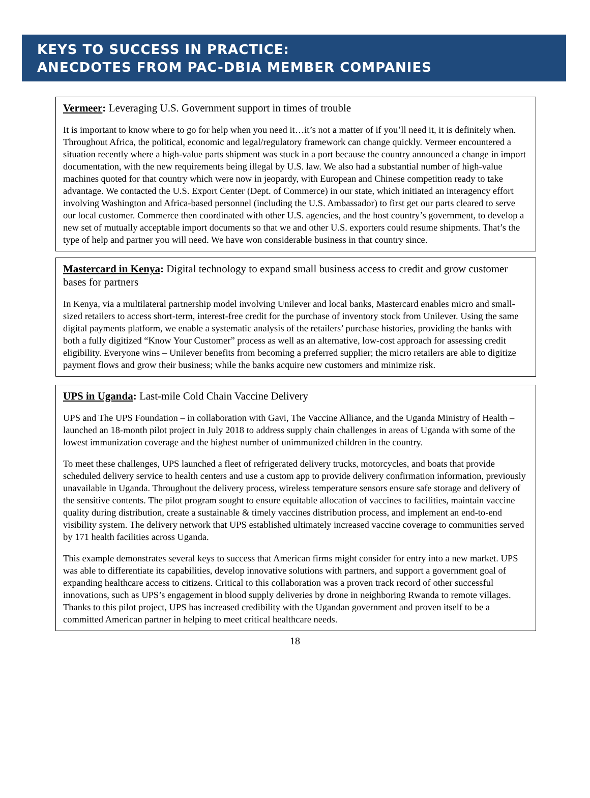KEYS TO SUCCESS IN PRACTICE:
ANECDOTES FROM PAC-DBIA MEMBER COMPANIES
Vermeer: Leveraging U.S. Government support in times of trouble
It is important to know where to go for help when you need it…it’s not a matter of if you’ll need it, it is definitely when. Throughout Africa, the political, economic and legal/regulatory framework can change quickly. Vermeer encountered a situation recently where a high-value parts shipment was stuck in a port because the country announced a change in import documentation, with the new requirements being illegal by U.S. law. We also had a substantial number of high-value machines quoted for that country which were now in jeopardy, with European and Chinese competition ready to take advantage. We contacted the U.S. Export Center (Dept. of Commerce) in our state, which initiated an interagency effort involving Washington and Africa-based personnel (including the U.S. Ambassador) to first get our parts cleared to serve our local customer. Commerce then coordinated with other U.S. agencies, and the host country’s government, to develop a new set of mutually acceptable import documents so that we and other U.S. exporters could resume shipments. That’s the type of help and partner you will need. We have won considerable business in that country since.
Mastercard in Kenya: Digital technology to expand small business access to credit and grow customer bases for partners
In Kenya, via a multilateral partnership model involving Unilever and local banks, Mastercard enables micro and small-sized retailers to access short-term, interest-free credit for the purchase of inventory stock from Unilever. Using the same digital payments platform, we enable a systematic analysis of the retailers’ purchase histories, providing the banks with both a fully digitized “Know Your Customer” process as well as an alternative, low-cost approach for assessing credit eligibility. Everyone wins – Unilever benefits from becoming a preferred supplier; the micro retailers are able to digitize payment flows and grow their business; while the banks acquire new customers and minimize risk.
UPS in Uganda: Last-mile Cold Chain Vaccine Delivery
UPS and The UPS Foundation – in collaboration with Gavi, The Vaccine Alliance, and the Uganda Ministry of Health – launched an 18-month pilot project in July 2018 to address supply chain challenges in areas of Uganda with some of the lowest immunization coverage and the highest number of unimmunized children in the country.
To meet these challenges, UPS launched a fleet of refrigerated delivery trucks, motorcycles, and boats that provide scheduled delivery service to health centers and use a custom app to provide delivery confirmation information, previously unavailable in Uganda. Throughout the delivery process, wireless temperature sensors ensure safe storage and delivery of the sensitive contents. The pilot program sought to ensure equitable allocation of vaccines to facilities, maintain vaccine quality during distribution, create a sustainable & timely vaccines distribution process, and implement an end-to-end visibility system. The delivery network that UPS established ultimately increased vaccine coverage to communities served by 171 health facilities across Uganda.
This example demonstrates several keys to success that American firms might consider for entry into a new market. UPS was able to differentiate its capabilities, develop innovative solutions with partners, and support a government goal of expanding healthcare access to citizens. Critical to this collaboration was a proven track record of other successful innovations, such as UPS’s engagement in blood supply deliveries by drone in neighboring Rwanda to remote villages. Thanks to this pilot project, UPS has increased credibility with the Ugandan government and proven itself to be a committed American partner in helping to meet critical healthcare needs.
18